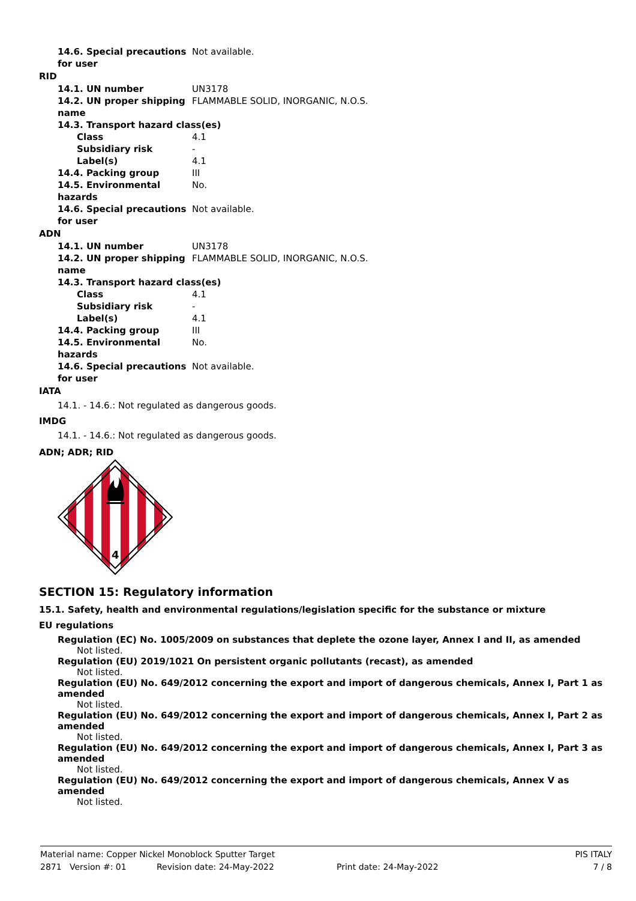| 14.6. Special precautions for user | Not available. |
RID
| 14.1. UN number | UN3178 |
| 14.2. UN proper shipping name | FLAMMABLE SOLID, INORGANIC, N.O.S. |
| 14.3. Transport hazard class(es) | |
| Class | 4.1 |
| Subsidiary risk | - |
| Label(s) | 4.1 |
| 14.4. Packing group | III |
| 14.5. Environmental hazards | No. |
| 14.6. Special precautions for user | Not available. |
ADN
| 14.1. UN number | UN3178 |
| 14.2. UN proper shipping name | FLAMMABLE SOLID, INORGANIC, N.O.S. |
| 14.3. Transport hazard class(es) | |
| Class | 4.1 |
| Subsidiary risk | - |
| Label(s) | 4.1 |
| 14.4. Packing group | III |
| 14.5. Environmental hazards | No. |
| 14.6. Special precautions for user | Not available. |
IATA
14.1. - 14.6.: Not regulated as dangerous goods.
IMDG
14.1. - 14.6.: Not regulated as dangerous goods.
ADN; ADR; RID
4
SECTION 15: Regulatory information
15.1. Safety, health and environmental regulations/legislation specific for the substance or mixture
EU regulations
Regulation (EC) No. 1005/2009 on substances that deplete the ozone layer, Annex I and II, as amended
Not listed.
Regulation (EU) 2019/1021 On persistent organic pollutants (recast), as amended
Not listed.
Regulation (EU) No. 649/2012 concerning the export and import of dangerous chemicals, Annex I, Part 1 as amended
Not listed.
Regulation (EU) No. 649/2012 concerning the export and import of dangerous chemicals, Annex I, Part 2 as amended
Not listed.
Regulation (EU) No. 649/2012 concerning the export and import of dangerous chemicals, Annex I, Part 3 as amended
Not listed.
Regulation (EU) No. 649/2012 concerning the export and import of dangerous chemicals, Annex V as amended
Not listed.
Material name: Copper Nickel Monoblock Sputter Target PIS ITALY
2871 Version #: 01 Revision date: 24-May-2022 Print date: 24-May-2022 7 / 8